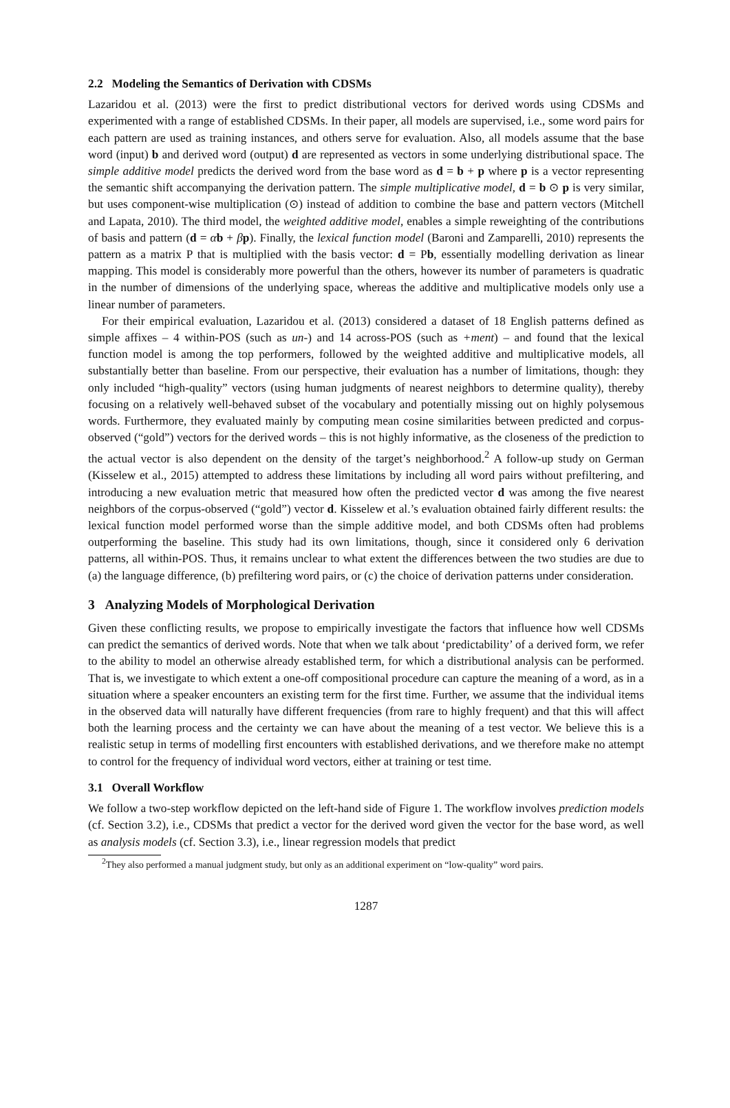2.2 Modeling the Semantics of Derivation with CDSMs
Lazaridou et al. (2013) were the first to predict distributional vectors for derived words using CDSMs and experimented with a range of established CDSMs. In their paper, all models are supervised, i.e., some word pairs for each pattern are used as training instances, and others serve for evaluation. Also, all models assume that the base word (input) b and derived word (output) d are represented as vectors in some underlying distributional space. The simple additive model predicts the derived word from the base word as d = b + p where p is a vector representing the semantic shift accompanying the derivation pattern. The simple multiplicative model, d = b ⊙ p is very similar, but uses component-wise multiplication (⊙) instead of addition to combine the base and pattern vectors (Mitchell and Lapata, 2010). The third model, the weighted additive model, enables a simple reweighting of the contributions of basis and pattern (d = αb + βp). Finally, the lexical function model (Baroni and Zamparelli, 2010) represents the pattern as a matrix P that is multiplied with the basis vector: d = Pb, essentially modelling derivation as linear mapping. This model is considerably more powerful than the others, however its number of parameters is quadratic in the number of dimensions of the underlying space, whereas the additive and multiplicative models only use a linear number of parameters.
For their empirical evaluation, Lazaridou et al. (2013) considered a dataset of 18 English patterns defined as simple affixes – 4 within-POS (such as un-) and 14 across-POS (such as +ment) – and found that the lexical function model is among the top performers, followed by the weighted additive and multiplicative models, all substantially better than baseline. From our perspective, their evaluation has a number of limitations, though: they only included “high-quality” vectors (using human judgments of nearest neighbors to determine quality), thereby focusing on a relatively well-behaved subset of the vocabulary and potentially missing out on highly polysemous words. Furthermore, they evaluated mainly by computing mean cosine similarities between predicted and corpus-observed (“gold”) vectors for the derived words – this is not highly informative, as the closeness of the prediction to the actual vector is also dependent on the density of the target’s neighborhood.<sup>2</sup> A follow-up study on German (Kisselew et al., 2015) attempted to address these limitations by including all word pairs without prefiltering, and introducing a new evaluation metric that measured how often the predicted vector d was among the five nearest neighbors of the corpus-observed (“gold”) vector d. Kisselew et al.’s evaluation obtained fairly different results: the lexical function model performed worse than the simple additive model, and both CDSMs often had problems outperforming the baseline. This study had its own limitations, though, since it considered only 6 derivation patterns, all within-POS. Thus, it remains unclear to what extent the differences between the two studies are due to (a) the language difference, (b) prefiltering word pairs, or (c) the choice of derivation patterns under consideration.
3 Analyzing Models of Morphological Derivation
Given these conflicting results, we propose to empirically investigate the factors that influence how well CDSMs can predict the semantics of derived words. Note that when we talk about ‘predictability’ of a derived form, we refer to the ability to model an otherwise already established term, for which a distributional analysis can be performed. That is, we investigate to which extent a one-off compositional procedure can capture the meaning of a word, as in a situation where a speaker encounters an existing term for the first time. Further, we assume that the individual items in the observed data will naturally have different frequencies (from rare to highly frequent) and that this will affect both the learning process and the certainty we can have about the meaning of a test vector. We believe this is a realistic setup in terms of modelling first encounters with established derivations, and we therefore make no attempt to control for the frequency of individual word vectors, either at training or test time.
3.1 Overall Workflow
We follow a two-step workflow depicted on the left-hand side of Figure 1. The workflow involves prediction models (cf. Section 3.2), i.e., CDSMs that predict a vector for the derived word given the vector for the base word, as well as analysis models (cf. Section 3.3), i.e., linear regression models that predict
<sup>2</sup> They also performed a manual judgment study, but only as an additional experiment on “low-quality” word pairs.
1287